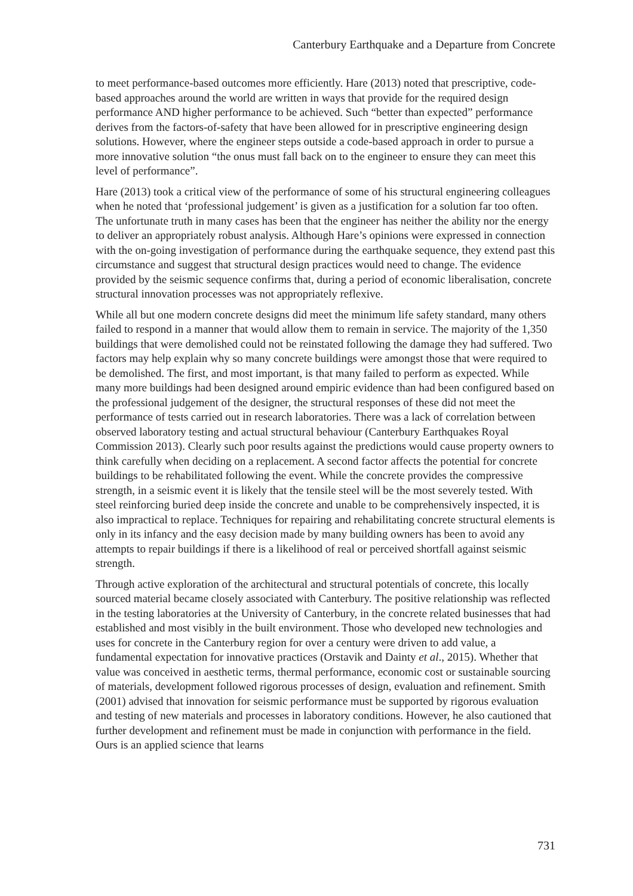Canterbury Earthquake and a Departure from Concrete
to meet performance-based outcomes more efficiently. Hare (2013) noted that prescriptive, code-based approaches around the world are written in ways that provide for the required design performance AND higher performance to be achieved. Such “better than expected” performance derives from the factors-of-safety that have been allowed for in prescriptive engineering design solutions. However, where the engineer steps outside a code-based approach in order to pursue a more innovative solution “the onus must fall back on to the engineer to ensure they can meet this level of performance”.
Hare (2013) took a critical view of the performance of some of his structural engineering colleagues when he noted that ‘professional judgement’ is given as a justification for a solution far too often. The unfortunate truth in many cases has been that the engineer has neither the ability nor the energy to deliver an appropriately robust analysis. Although Hare’s opinions were expressed in connection with the on-going investigation of performance during the earthquake sequence, they extend past this circumstance and suggest that structural design practices would need to change. The evidence provided by the seismic sequence confirms that, during a period of economic liberalisation, concrete structural innovation processes was not appropriately reflexive.
While all but one modern concrete designs did meet the minimum life safety standard, many others failed to respond in a manner that would allow them to remain in service. The majority of the 1,350 buildings that were demolished could not be reinstated following the damage they had suffered. Two factors may help explain why so many concrete buildings were amongst those that were required to be demolished. The first, and most important, is that many failed to perform as expected. While many more buildings had been designed around empiric evidence than had been configured based on the professional judgement of the designer, the structural responses of these did not meet the performance of tests carried out in research laboratories. There was a lack of correlation between observed laboratory testing and actual structural behaviour (Canterbury Earthquakes Royal Commission 2013). Clearly such poor results against the predictions would cause property owners to think carefully when deciding on a replacement. A second factor affects the potential for concrete buildings to be rehabilitated following the event. While the concrete provides the compressive strength, in a seismic event it is likely that the tensile steel will be the most severely tested. With steel reinforcing buried deep inside the concrete and unable to be comprehensively inspected, it is also impractical to replace. Techniques for repairing and rehabilitating concrete structural elements is only in its infancy and the easy decision made by many building owners has been to avoid any attempts to repair buildings if there is a likelihood of real or perceived shortfall against seismic strength.
Through active exploration of the architectural and structural potentials of concrete, this locally sourced material became closely associated with Canterbury. The positive relationship was reflected in the testing laboratories at the University of Canterbury, in the concrete related businesses that had established and most visibly in the built environment. Those who developed new technologies and uses for concrete in the Canterbury region for over a century were driven to add value, a fundamental expectation for innovative practices (Orstavik and Dainty et al., 2015). Whether that value was conceived in aesthetic terms, thermal performance, economic cost or sustainable sourcing of materials, development followed rigorous processes of design, evaluation and refinement. Smith (2001) advised that innovation for seismic performance must be supported by rigorous evaluation and testing of new materials and processes in laboratory conditions. However, he also cautioned that further development and refinement must be made in conjunction with performance in the field. Ours is an applied science that learns
731